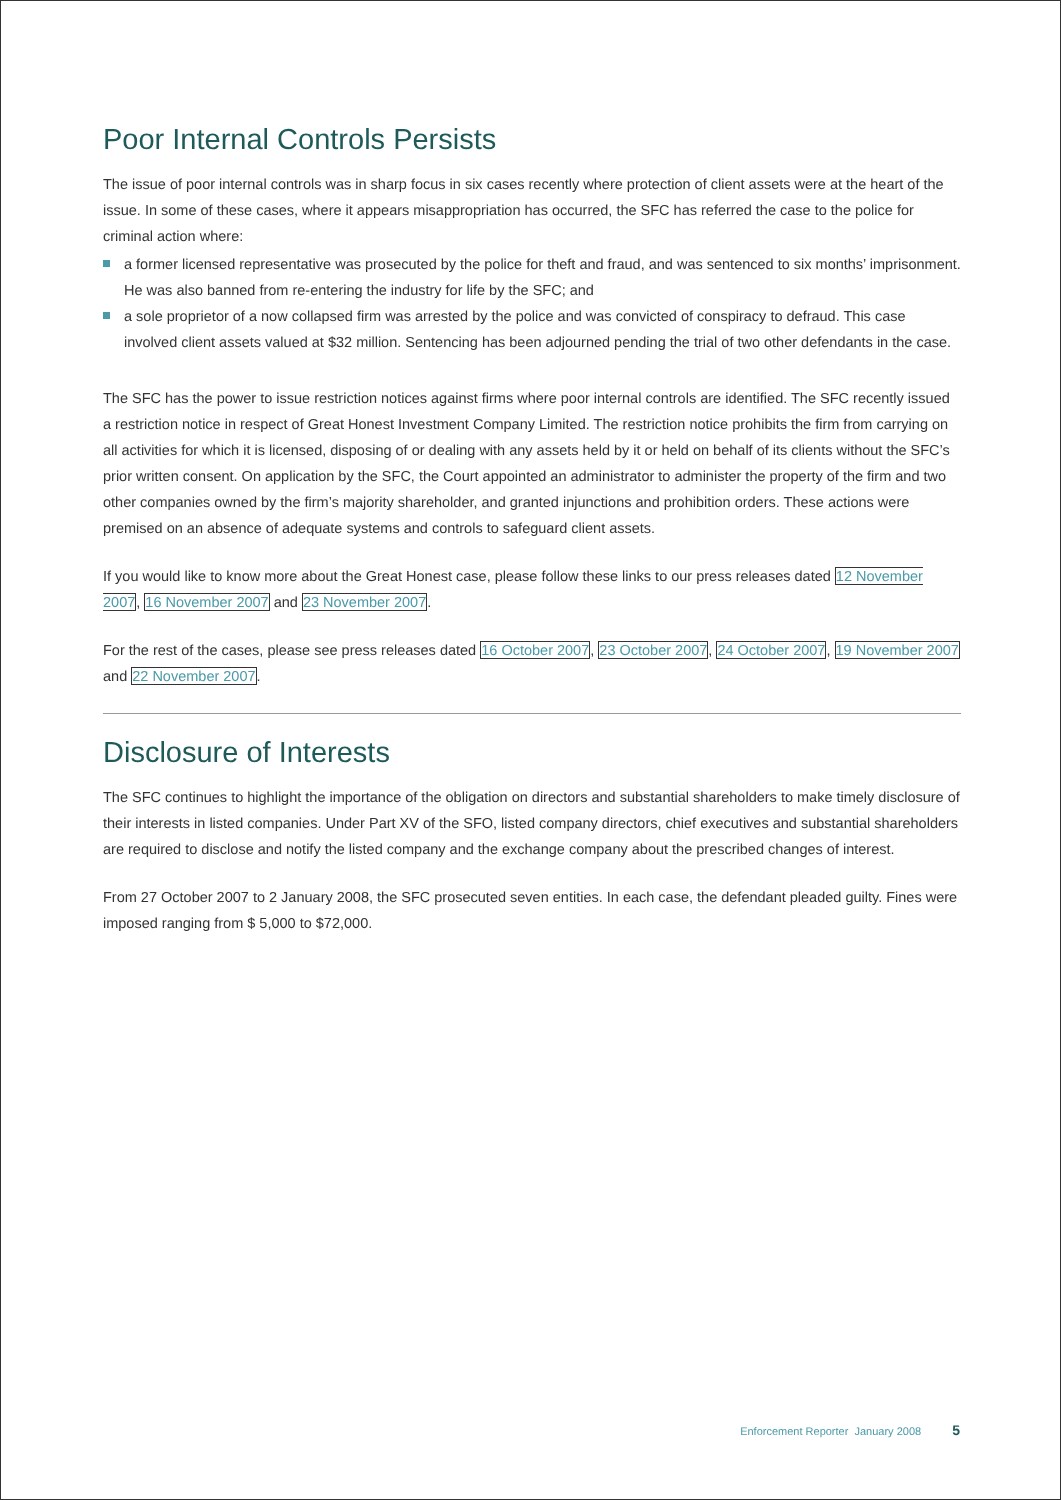Poor Internal Controls Persists
The issue of poor internal controls was in sharp focus in six cases recently where protection of client assets were at the heart of the issue. In some of these cases, where it appears misappropriation has occurred, the SFC has referred the case to the police for criminal action where:
a former licensed representative was prosecuted by the police for theft and fraud, and was sentenced to six months’ imprisonment. He was also banned from re-entering the industry for life by the SFC; and
a sole proprietor of a now collapsed firm was arrested by the police and was convicted of conspiracy to defraud. This case involved client assets valued at $32 million. Sentencing has been adjourned pending the trial of two other defendants in the case.
The SFC has the power to issue restriction notices against firms where poor internal controls are identified. The SFC recently issued a restriction notice in respect of Great Honest Investment Company Limited. The restriction notice prohibits the firm from carrying on all activities for which it is licensed, disposing of or dealing with any assets held by it or held on behalf of its clients without the SFC’s prior written consent. On application by the SFC, the Court appointed an administrator to administer the property of the firm and two other companies owned by the firm’s majority shareholder, and granted injunctions and prohibition orders. These actions were premised on an absence of adequate systems and controls to safeguard client assets.
If you would like to know more about the Great Honest case, please follow these links to our press releases dated 12 November 2007, 16 November 2007 and 23 November 2007.
For the rest of the cases, please see press releases dated 16 October 2007, 23 October 2007, 24 October 2007, 19 November 2007 and 22 November 2007.
Disclosure of Interests
The SFC continues to highlight the importance of the obligation on directors and substantial shareholders to make timely disclosure of their interests in listed companies. Under Part XV of the SFO, listed company directors, chief executives and substantial shareholders are required to disclose and notify the listed company and the exchange company about the prescribed changes of interest.
From 27 October 2007 to 2 January 2008, the SFC prosecuted seven entities. In each case, the defendant pleaded guilty. Fines were imposed ranging from $ 5,000 to $72,000.
Enforcement Reporter January 2008 5